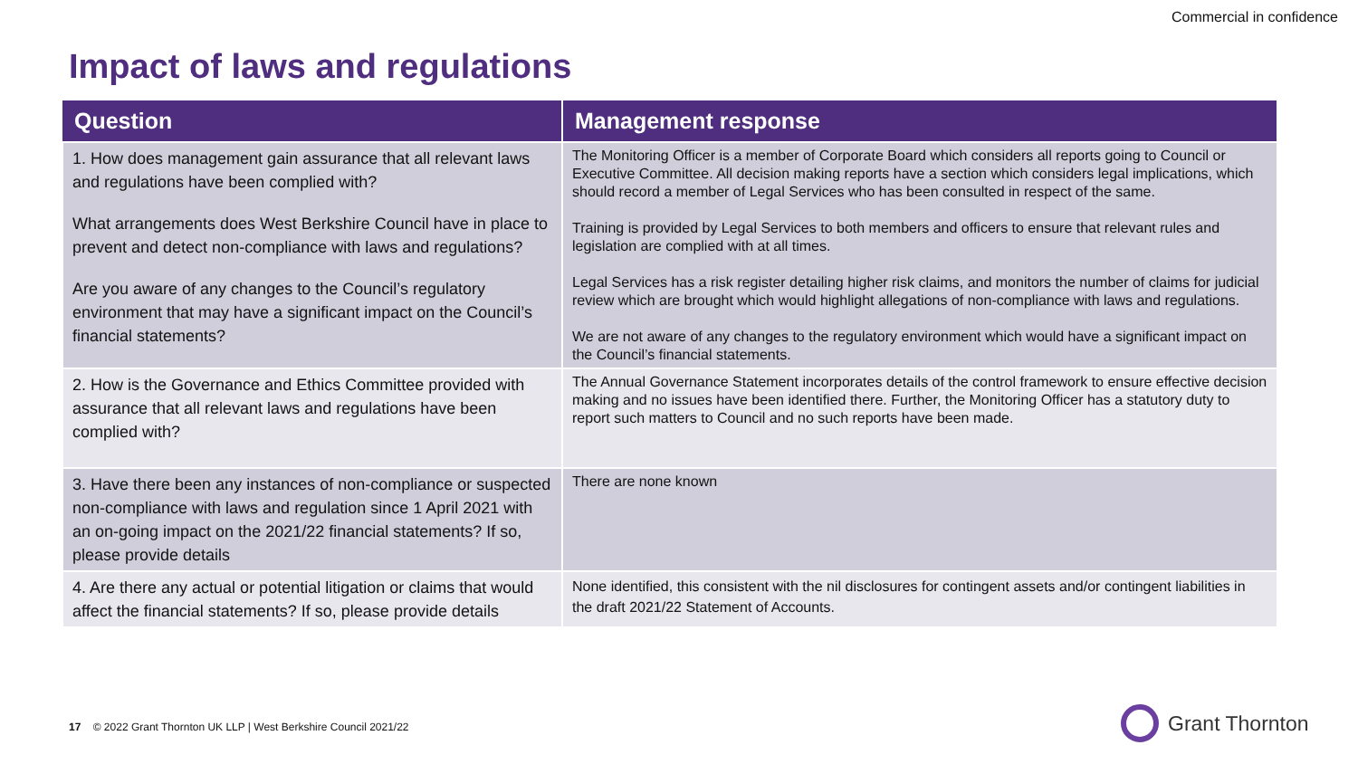Commercial in confidence
Impact of laws and regulations
| Question | Management response |
| --- | --- |
| 1. How does management gain assurance that all relevant laws and regulations have been complied with? What arrangements does West Berkshire Council have in place to prevent and detect non-compliance with laws and regulations? Are you aware of any changes to the Council’s regulatory environment that may have a significant impact on the Council’s financial statements? | The Monitoring Officer is a member of Corporate Board which considers all reports going to Council or Executive Committee. All decision making reports have a section which considers legal implications, which should record a member of Legal Services who has been consulted in respect of the same. Training is provided by Legal Services to both members and officers to ensure that relevant rules and legislation are complied with at all times. Legal Services has a risk register detailing higher risk claims, and monitors the number of claims for judicial review which are brought which would highlight allegations of non-compliance with laws and regulations. We are not aware of any changes to the regulatory environment which would have a significant impact on the Council’s financial statements. |
| 2. How is the Governance and Ethics Committee provided with assurance that all relevant laws and regulations have been complied with? | The Annual Governance Statement incorporates details of the control framework to ensure effective decision making and no issues have been identified there. Further, the Monitoring Officer has a statutory duty to report such matters to Council and no such reports have been made. |
| 3. Have there been any instances of non-compliance or suspected non-compliance with laws and regulation since 1 April 2021 with an on-going impact on the 2021/22 financial statements? If so, please provide details | There are none known |
| 4. Are there any actual or potential litigation or claims that would affect the financial statements? If so, please provide details | None identified, this consistent with the nil disclosures for contingent assets and/or contingent liabilities in the draft 2021/22 Statement of Accounts. |
17 © 2022 Grant Thornton UK LLP | West Berkshire Council 2021/22
Grant Thornton